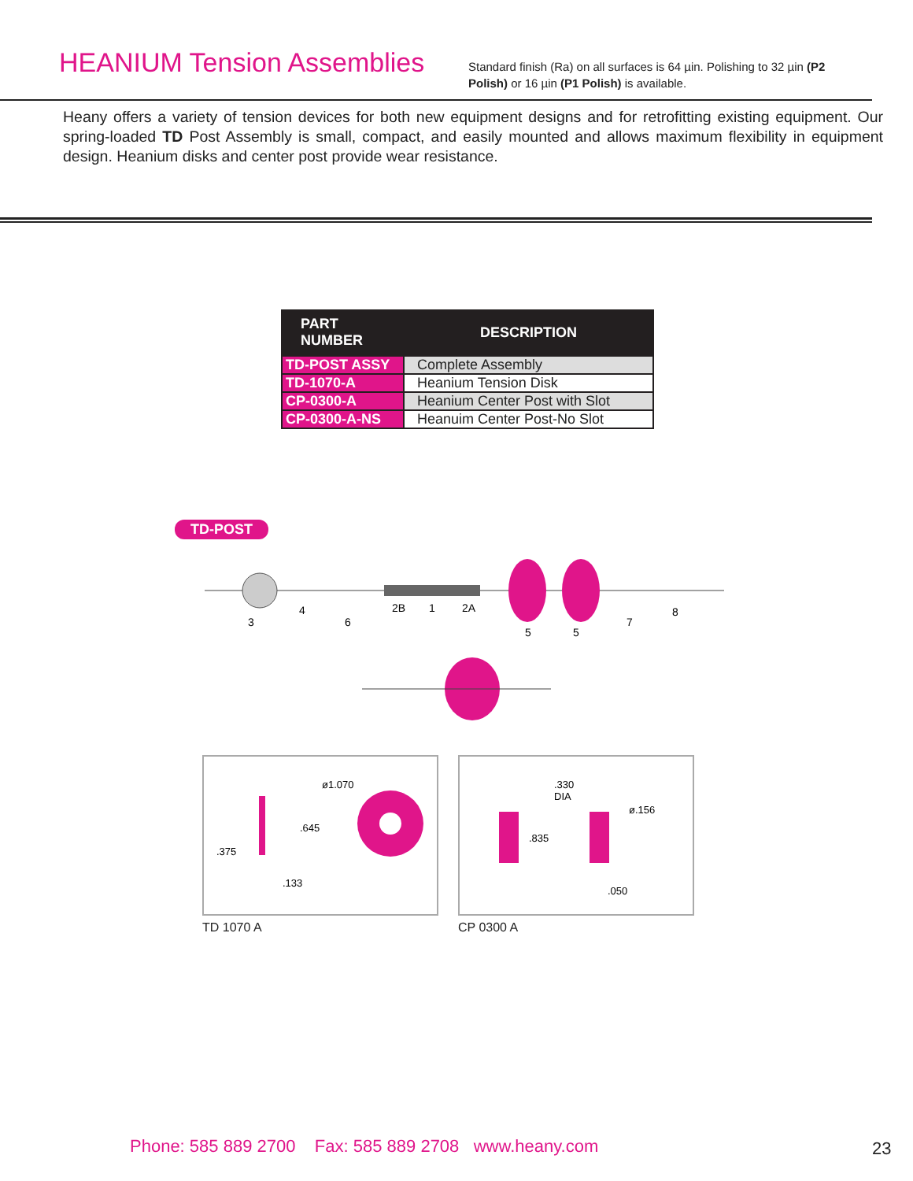HEANIUM Tension Assemblies
Standard finish (Ra) on all surfaces is 64 µin. Polishing to 32 µin (P2 Polish) or 16 µin (P1 Polish) is available.
Heany offers a variety of tension devices for both new equipment designs and for retrofitting existing equipment. Our spring-loaded TD Post Assembly is small, compact, and easily mounted and allows maximum flexibility in equipment design. Heanium disks and center post provide wear resistance.
| PART NUMBER | DESCRIPTION |
| --- | --- |
| TD-POST ASSY | Complete Assembly |
| TD-1070-A | Heanium Tension Disk |
| CP-0300-A | Heanium Center Post with Slot |
| CP-0300-A-NS | Heanuim Center Post-No Slot |
TD-POST
3
4
6
2B
1
2A
5
5
7
8
ø1.070
.645
.375
.133
TD 1070 A
.330
DIA
ø.156
.835
.050
CP 0300 A
Phone: 585 889 2700 Fax: 585 889 2708 www.heany.com
23